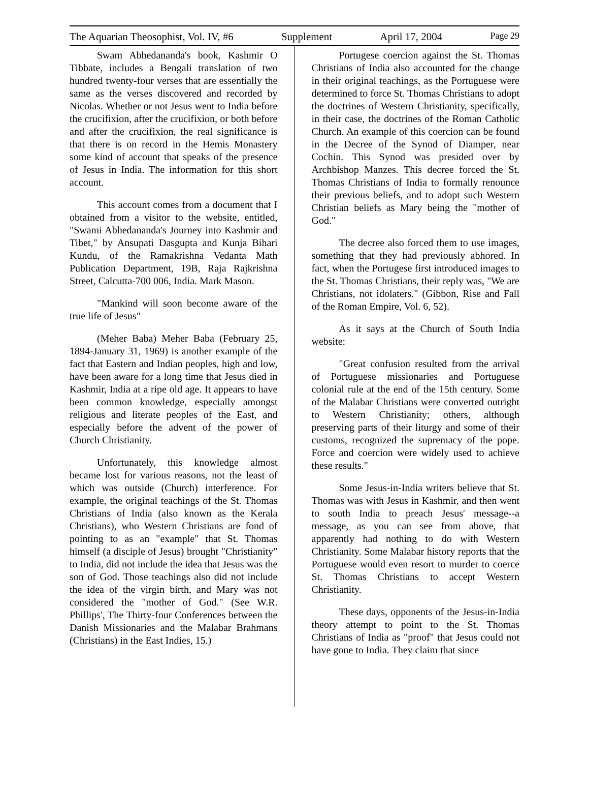The Aquarian Theosophist, Vol. IV, #6 Supplement April 17, 2004 Page 29
Swam Abhedananda's book, Kashmir O Tibbate, includes a Bengali translation of two hundred twenty-four verses that are essentially the same as the verses discovered and recorded by Nicolas. Whether or not Jesus went to India before the crucifixion, after the crucifixion, or both before and after the crucifixion, the real significance is that there is on record in the Hemis Monastery some kind of account that speaks of the presence of Jesus in India. The information for this short account.
This account comes from a document that I obtained from a visitor to the website, entitled, "Swami Abhedananda's Journey into Kashmir and Tibet," by Ansupati Dasgupta and Kunja Bihari Kundu, of the Ramakrishna Vedanta Math Publication Department, 19B, Raja Rajkrishna Street, Calcutta-700 006, India. Mark Mason.
"Mankind will soon become aware of the true life of Jesus"
(Meher Baba) Meher Baba (February 25, 1894-January 31, 1969) is another example of the fact that Eastern and Indian peoples, high and low, have been aware for a long time that Jesus died in Kashmir, India at a ripe old age. It appears to have been common knowledge, especially amongst religious and literate peoples of the East, and especially before the advent of the power of Church Christianity.
Unfortunately, this knowledge almost became lost for various reasons, not the least of which was outside (Church) interference. For example, the original teachings of the St. Thomas Christians of India (also known as the Kerala Christians), who Western Christians are fond of pointing to as an "example" that St. Thomas himself (a disciple of Jesus) brought "Christianity" to India, did not include the idea that Jesus was the son of God. Those teachings also did not include the idea of the virgin birth, and Mary was not considered the "mother of God." (See W.R. Phillips', The Thirty-four Conferences between the Danish Missionaries and the Malabar Brahmans (Christians) in the East Indies, 15.)
Portugese coercion against the St. Thomas Christians of India also accounted for the change in their original teachings, as the Portuguese were determined to force St. Thomas Christians to adopt the doctrines of Western Christianity, specifically, in their case, the doctrines of the Roman Catholic Church. An example of this coercion can be found in the Decree of the Synod of Diamper, near Cochin. This Synod was presided over by Archbishop Manzes. This decree forced the St. Thomas Christians of India to formally renounce their previous beliefs, and to adopt such Western Christian beliefs as Mary being the "mother of God."
The decree also forced them to use images, something that they had previously abhored. In fact, when the Portugese first introduced images to the St. Thomas Christians, their reply was, "We are Christians, not idolaters." (Gibbon, Rise and Fall of the Roman Empire, Vol. 6, 52).
As it says at the Church of South India website:
"Great confusion resulted from the arrival of Portuguese missionaries and Portuguese colonial rule at the end of the 15th century. Some of the Malabar Christians were converted outright to Western Christianity; others, although preserving parts of their liturgy and some of their customs, recognized the supremacy of the pope. Force and coercion were widely used to achieve these results."
Some Jesus-in-India writers believe that St. Thomas was with Jesus in Kashmir, and then went to south India to preach Jesus' message--a message, as you can see from above, that apparently had nothing to do with Western Christianity. Some Malabar history reports that the Portuguese would even resort to murder to coerce St. Thomas Christians to accept Western Christianity.
These days, opponents of the Jesus-in-India theory attempt to point to the St. Thomas Christians of India as "proof" that Jesus could not have gone to India. They claim that since